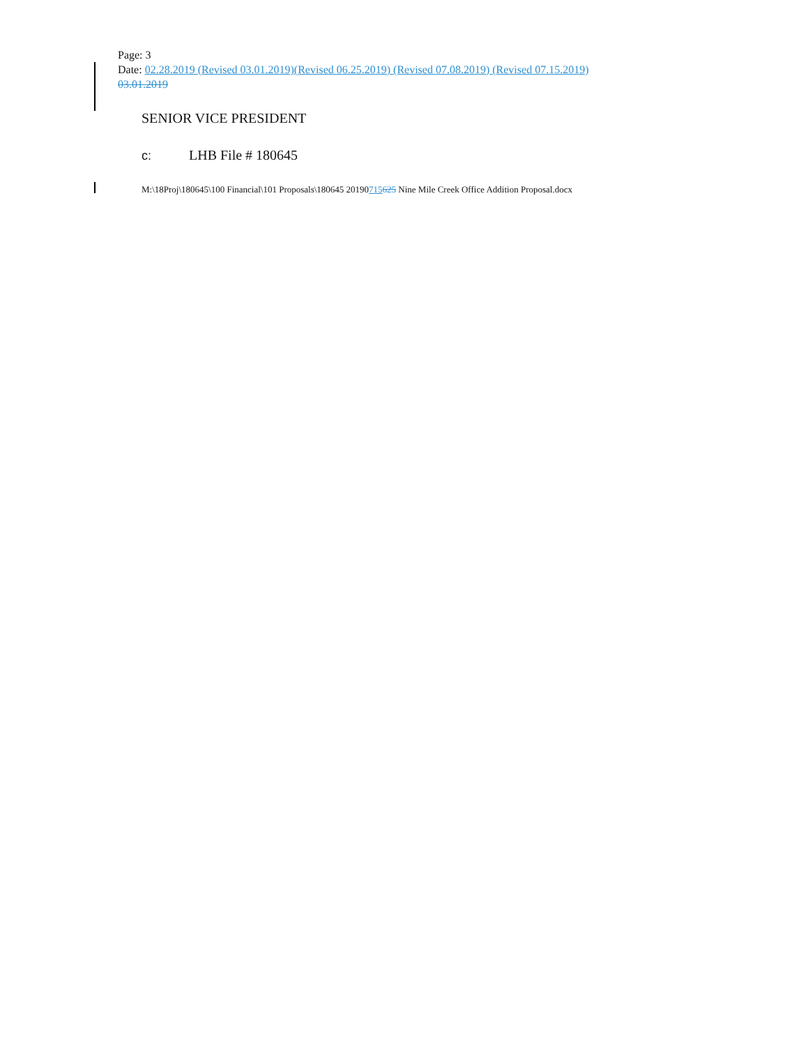Page: 3
Date: 02.28.2019 (Revised 03.01.2019)(Revised 06.25.2019) (Revised 07.08.2019) (Revised 07.15.2019)
03.01.2019
SENIOR VICE PRESIDENT
c: LHB File # 180645
M:\18Proj\180645\100 Financial\101 Proposals\180645 20190715625 Nine Mile Creek Office Addition Proposal.docx